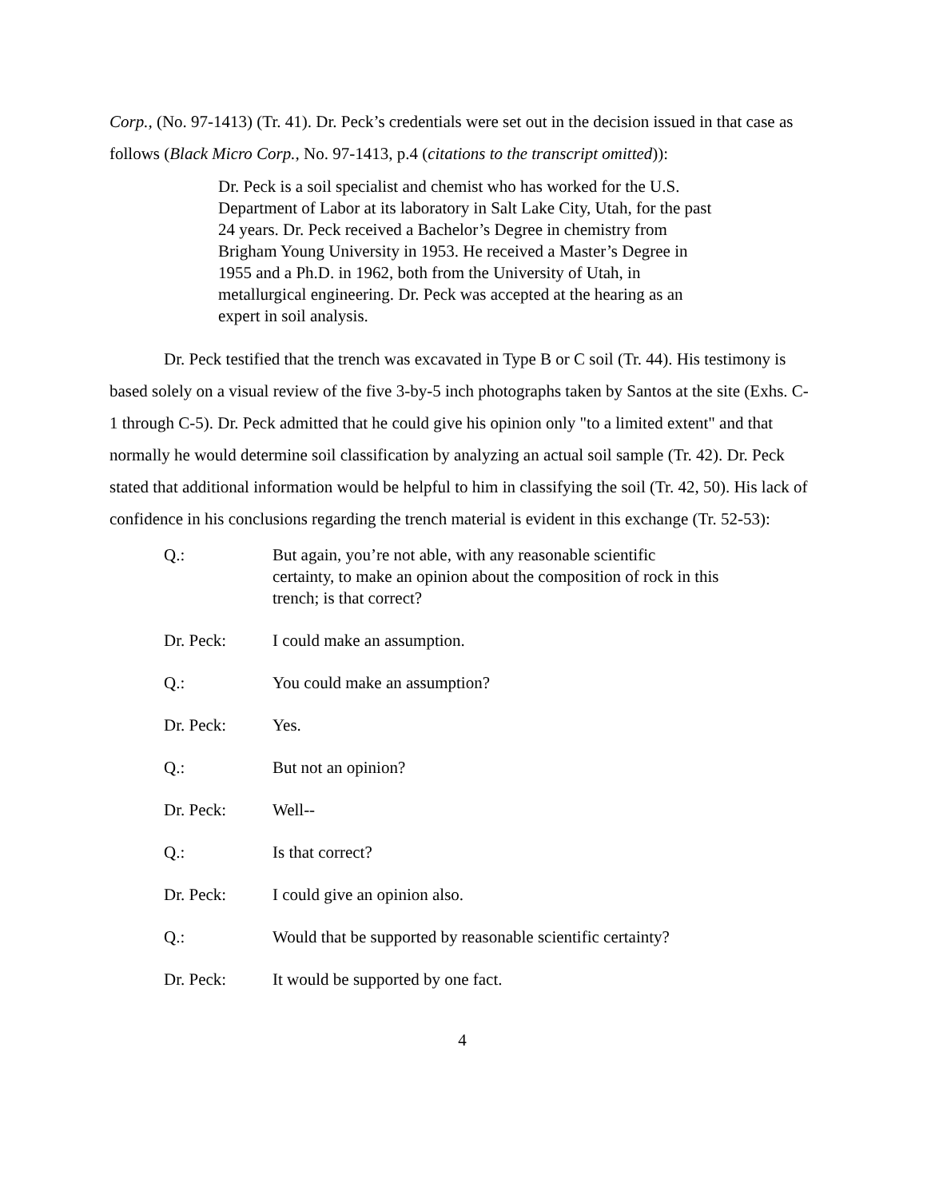Corp., (No. 97-1413) (Tr. 41). Dr. Peck’s credentials were set out in the decision issued in that case as follows (Black Micro Corp., No. 97-1413, p.4 (citations to the transcript omitted)):
Dr. Peck is a soil specialist and chemist who has worked for the U.S. Department of Labor at its laboratory in Salt Lake City, Utah, for the past 24 years. Dr. Peck received a Bachelor’s Degree in chemistry from Brigham Young University in 1953. He received a Master’s Degree in 1955 and a Ph.D. in 1962, both from the University of Utah, in metallurgical engineering. Dr. Peck was accepted at the hearing as an expert in soil analysis.
Dr. Peck testified that the trench was excavated in Type B or C soil (Tr. 44). His testimony is based solely on a visual review of the five 3-by-5 inch photographs taken by Santos at the site (Exhs. C-1 through C-5). Dr. Peck admitted that he could give his opinion only "to a limited extent" and that normally he would determine soil classification by analyzing an actual soil sample (Tr. 42). Dr. Peck stated that additional information would be helpful to him in classifying the soil (Tr. 42, 50). His lack of confidence in his conclusions regarding the trench material is evident in this exchange (Tr. 52-53):
Q.: But again, you’re not able, with any reasonable scientific certainty, to make an opinion about the composition of rock in this trench; is that correct?
Dr. Peck: I could make an assumption.
Q.: You could make an assumption?
Dr. Peck: Yes.
Q.: But not an opinion?
Dr. Peck: Well--
Q.: Is that correct?
Dr. Peck: I could give an opinion also.
Q.: Would that be supported by reasonable scientific certainty?
Dr. Peck: It would be supported by one fact.
4